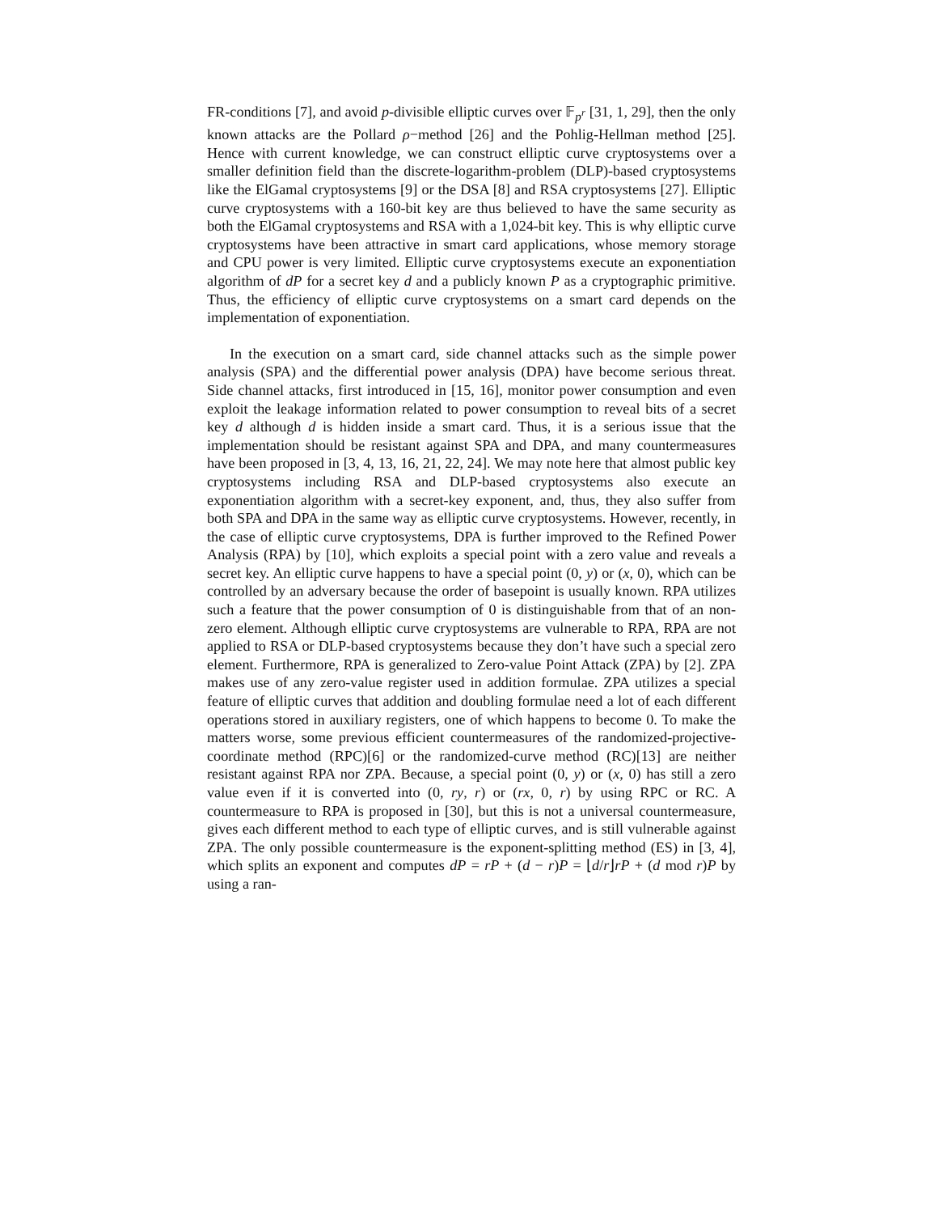FR-conditions [7], and avoid p-divisible elliptic curves over 𝔽<sub>p<sup>r</sup></sub> [31, 1, 29], then the only known attacks are the Pollard ρ−method [26] and the Pohlig-Hellman method [25]. Hence with current knowledge, we can construct elliptic curve cryptosystems over a smaller definition field than the discrete-logarithm-problem (DLP)-based cryptosystems like the ElGamal cryptosystems [9] or the DSA [8] and RSA cryptosystems [27]. Elliptic curve cryptosystems with a 160-bit key are thus believed to have the same security as both the ElGamal cryptosystems and RSA with a 1,024-bit key. This is why elliptic curve cryptosystems have been attractive in smart card applications, whose memory storage and CPU power is very limited. Elliptic curve cryptosystems execute an exponentiation algorithm of dP for a secret key d and a publicly known P as a cryptographic primitive. Thus, the efficiency of elliptic curve cryptosystems on a smart card depends on the implementation of exponentiation.
In the execution on a smart card, side channel attacks such as the simple power analysis (SPA) and the differential power analysis (DPA) have become serious threat. Side channel attacks, first introduced in [15, 16], monitor power consumption and even exploit the leakage information related to power consumption to reveal bits of a secret key d although d is hidden inside a smart card. Thus, it is a serious issue that the implementation should be resistant against SPA and DPA, and many countermeasures have been proposed in [3, 4, 13, 16, 21, 22, 24]. We may note here that almost public key cryptosystems including RSA and DLP-based cryptosystems also execute an exponentiation algorithm with a secret-key exponent, and, thus, they also suffer from both SPA and DPA in the same way as elliptic curve cryptosystems. However, recently, in the case of elliptic curve cryptosystems, DPA is further improved to the Refined Power Analysis (RPA) by [10], which exploits a special point with a zero value and reveals a secret key. An elliptic curve happens to have a special point (0, y) or (x, 0), which can be controlled by an adversary because the order of basepoint is usually known. RPA utilizes such a feature that the power consumption of 0 is distinguishable from that of an non-zero element. Although elliptic curve cryptosystems are vulnerable to RPA, RPA are not applied to RSA or DLP-based cryptosystems because they don’t have such a special zero element. Furthermore, RPA is generalized to Zero-value Point Attack (ZPA) by [2]. ZPA makes use of any zero-value register used in addition formulae. ZPA utilizes a special feature of elliptic curves that addition and doubling formulae need a lot of each different operations stored in auxiliary registers, one of which happens to become 0. To make the matters worse, some previous efficient countermeasures of the randomized-projective-coordinate method (RPC)[6] or the randomized-curve method (RC)[13] are neither resistant against RPA nor ZPA. Because, a special point (0, y) or (x, 0) has still a zero value even if it is converted into (0, ry, r) or (rx, 0, r) by using RPC or RC. A countermeasure to RPA is proposed in [30], but this is not a universal countermeasure, gives each different method to each type of elliptic curves, and is still vulnerable against ZPA. The only possible countermeasure is the exponent-splitting method (ES) in [3, 4], which splits an exponent and computes dP = rP + (d − r)P = ⌊d/r⌋rP + (d mod r)P by using a ran-